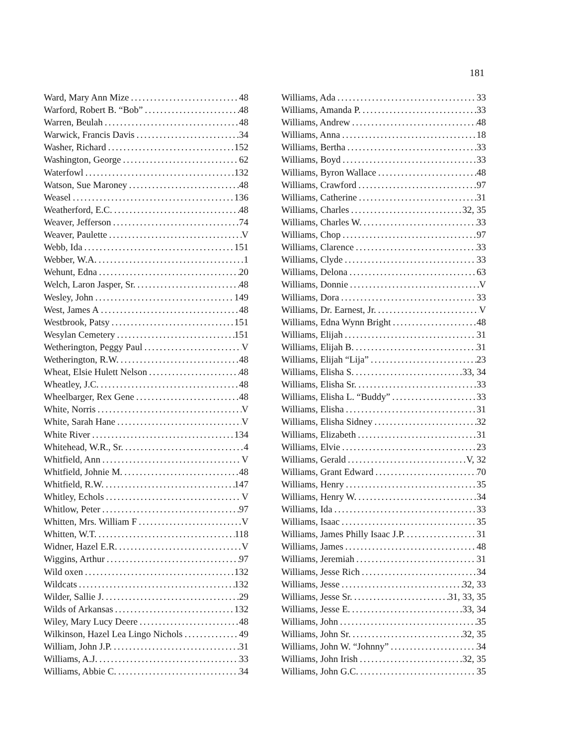181
Ward, Mary Ann Mize 48
Warford, Robert B. “Bob” 48
Warren, Beulah 48
Warwick, Francis Davis 34
Washer, Richard 152
Washington, George 62
Waterfowl 132
Watson, Sue Maroney 48
Weasel 136
Weatherford, E.C. 48
Weaver, Jefferson 74
Weaver, Paulette V
Webb, Ida 151
Webber, W.A. 1
Wehunt, Edna 20
Welch, Laron Jasper, Sr. 48
Wesley, John 149
West, James A 48
Westbrook, Patsy 151
Wesylan Cemetery 151
Wetherington, Peggy Paul V
Wetherington, R.W. 48
Wheat, Elsie Hulett Nelson 48
Wheatley, J.C. 48
Wheelbarger, Rex Gene 48
White, Norris V
White, Sarah Hane V
White River 134
Whitehead, W.R., Sr. 4
Whitfield, Ann V
Whitfield, Johnie M. 48
Whitfield, R.W. 147
Whitley, Echols V
Whitlow, Peter 97
Whitten, Mrs. William F V
Whitten, W.T. 118
Widner, Hazel E.R. V
Wiggins, Arthur 97
Wild oxen 132
Wildcats 132
Wilder, Sallie J. 29
Wilds of Arkansas 132
Wiley, Mary Lucy Deere 48
Wilkinson, Hazel Lea Lingo Nichols 49
William, John J.P. 31
Williams, A.J. 33
Williams, Abbie C. 34
Williams, Ada 33
Williams, Amanda P. 33
Williams, Andrew 48
Williams, Anna 18
Williams, Bertha 33
Williams, Boyd 33
Williams, Byron Wallace 48
Williams, Crawford 97
Williams, Catherine 31
Williams, Charles 32, 35
Williams, Charles W. 33
Williams, Chop 97
Williams, Clarence 33
Williams, Clyde 33
Williams, Delona 63
Williams, Donnie V
Williams, Dora 33
Williams, Dr. Earnest, Jr. V
Williams, Edna Wynn Bright 48
Williams, Elijah 31
Williams, Elijah B. 31
Williams, Elijah “Lija” 23
Williams, Elisha S. 33, 34
Williams, Elisha Sr. 33
Williams, Elisha L. “Buddy” 33
Williams, Elisha 31
Williams, Elisha Sidney 32
Williams, Elizabeth 31
Williams, Elvie 23
Williams, Gerald V, 32
Williams, Grant Edward 70
Williams, Henry 35
Williams, Henry W. 34
Williams, Ida 33
Williams, Isaac 35
Williams, James Philly Isaac J.P. 31
Williams, James 48
Williams, Jeremiah 31
Williams, Jesse Rich 34
Williams, Jesse 32, 33
Williams, Jesse Sr. 31, 33, 35
Williams, Jesse E. 33, 34
Williams, John 35
Williams, John Sr. 32, 35
Williams, John W. “Johnny” 34
Williams, John Irish 32, 35
Williams, John G.C. 35